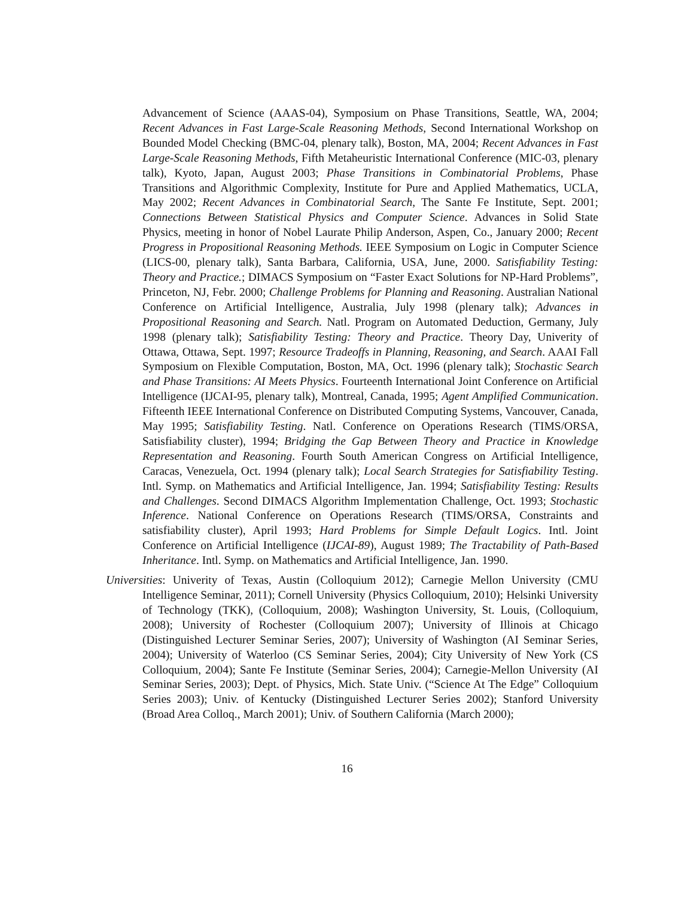Advancement of Science (AAAS-04), Symposium on Phase Transitions, Seattle, WA, 2004; Recent Advances in Fast Large-Scale Reasoning Methods, Second International Workshop on Bounded Model Checking (BMC-04, plenary talk), Boston, MA, 2004; Recent Advances in Fast Large-Scale Reasoning Methods, Fifth Metaheuristic International Conference (MIC-03, plenary talk), Kyoto, Japan, August 2003; Phase Transitions in Combinatorial Problems, Phase Transitions and Algorithmic Complexity, Institute for Pure and Applied Mathematics, UCLA, May 2002; Recent Advances in Combinatorial Search, The Sante Fe Institute, Sept. 2001; Connections Between Statistical Physics and Computer Science. Advances in Solid State Physics, meeting in honor of Nobel Laurate Philip Anderson, Aspen, Co., January 2000; Recent Progress in Propositional Reasoning Methods. IEEE Symposium on Logic in Computer Science (LICS-00, plenary talk), Santa Barbara, California, USA, June, 2000. Satisfiability Testing: Theory and Practice.; DIMACS Symposium on “Faster Exact Solutions for NP-Hard Problems”, Princeton, NJ, Febr. 2000; Challenge Problems for Planning and Reasoning. Australian National Conference on Artificial Intelligence, Australia, July 1998 (plenary talk); Advances in Propositional Reasoning and Search. Natl. Program on Automated Deduction, Germany, July 1998 (plenary talk); Satisfiability Testing: Theory and Practice. Theory Day, Univerity of Ottawa, Ottawa, Sept. 1997; Resource Tradeoffs in Planning, Reasoning, and Search. AAAI Fall Symposium on Flexible Computation, Boston, MA, Oct. 1996 (plenary talk); Stochastic Search and Phase Transitions: AI Meets Physics. Fourteenth International Joint Conference on Artificial Intelligence (IJCAI-95, plenary talk), Montreal, Canada, 1995; Agent Amplified Communication. Fifteenth IEEE International Conference on Distributed Computing Systems, Vancouver, Canada, May 1995; Satisfiability Testing. Natl. Conference on Operations Research (TIMS/ORSA, Satisfiability cluster), 1994; Bridging the Gap Between Theory and Practice in Knowledge Representation and Reasoning. Fourth South American Congress on Artificial Intelligence, Caracas, Venezuela, Oct. 1994 (plenary talk); Local Search Strategies for Satisfiability Testing. Intl. Symp. on Mathematics and Artificial Intelligence, Jan. 1994; Satisfiability Testing: Results and Challenges. Second DIMACS Algorithm Implementation Challenge, Oct. 1993; Stochastic Inference. National Conference on Operations Research (TIMS/ORSA, Constraints and satisfiability cluster), April 1993; Hard Problems for Simple Default Logics. Intl. Joint Conference on Artificial Intelligence (IJCAI-89), August 1989; The Tractability of Path-Based Inheritance. Intl. Symp. on Mathematics and Artificial Intelligence, Jan. 1990.
Universities: Univerity of Texas, Austin (Colloquium 2012); Carnegie Mellon University (CMU Intelligence Seminar, 2011); Cornell University (Physics Colloquium, 2010); Helsinki University of Technology (TKK), (Colloquium, 2008); Washington University, St. Louis, (Colloquium, 2008); University of Rochester (Colloquium 2007); University of Illinois at Chicago (Distinguished Lecturer Seminar Series, 2007); University of Washington (AI Seminar Series, 2004); University of Waterloo (CS Seminar Series, 2004); City University of New York (CS Colloquium, 2004); Sante Fe Institute (Seminar Series, 2004); Carnegie-Mellon University (AI Seminar Series, 2003); Dept. of Physics, Mich. State Univ. (“Science At The Edge” Colloquium Series 2003); Univ. of Kentucky (Distinguished Lecturer Series 2002); Stanford University (Broad Area Colloq., March 2001); Univ. of Southern California (March 2000);
16